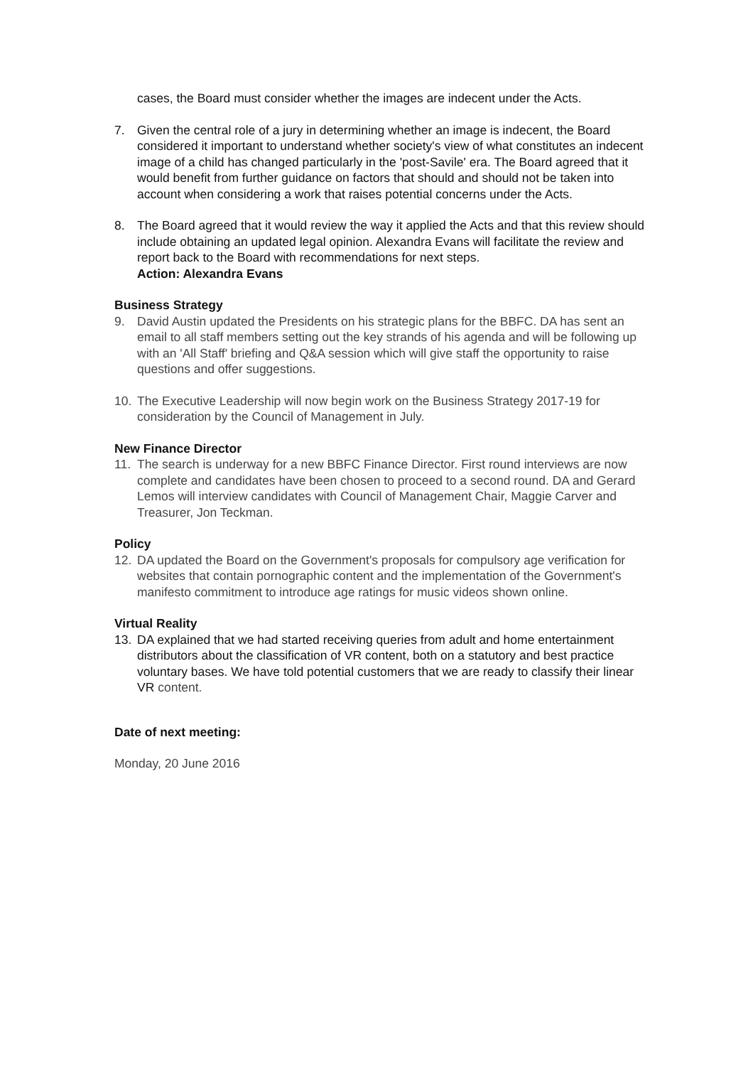cases, the Board must consider whether the images are indecent under the Acts.
7. Given the central role of a jury in determining whether an image is indecent, the Board considered it important to understand whether society's view of what constitutes an indecent image of a child has changed particularly in the 'post-Savile' era. The Board agreed that it would benefit from further guidance on factors that should and should not be taken into account when considering a work that raises potential concerns under the Acts.
8. The Board agreed that it would review the way it applied the Acts and that this review should include obtaining an updated legal opinion. Alexandra Evans will facilitate the review and report back to the Board with recommendations for next steps.
Action: Alexandra Evans
Business Strategy
9. David Austin updated the Presidents on his strategic plans for the BBFC. DA has sent an email to all staff members setting out the key strands of his agenda and will be following up with an 'All Staff' briefing and Q&A session which will give staff the opportunity to raise questions and offer suggestions.
10. The Executive Leadership will now begin work on the Business Strategy 2017-19 for consideration by the Council of Management in July.
New Finance Director
11. The search is underway for a new BBFC Finance Director. First round interviews are now complete and candidates have been chosen to proceed to a second round. DA and Gerard Lemos will interview candidates with Council of Management Chair, Maggie Carver and Treasurer, Jon Teckman.
Policy
12. DA updated the Board on the Government's proposals for compulsory age verification for websites that contain pornographic content and the implementation of the Government's manifesto commitment to introduce age ratings for music videos shown online.
Virtual Reality
13. DA explained that we had started receiving queries from adult and home entertainment distributors about the classification of VR content, both on a statutory and best practice voluntary bases. We have told potential customers that we are ready to classify their linear VR content.
Date of next meeting:
Monday, 20 June 2016